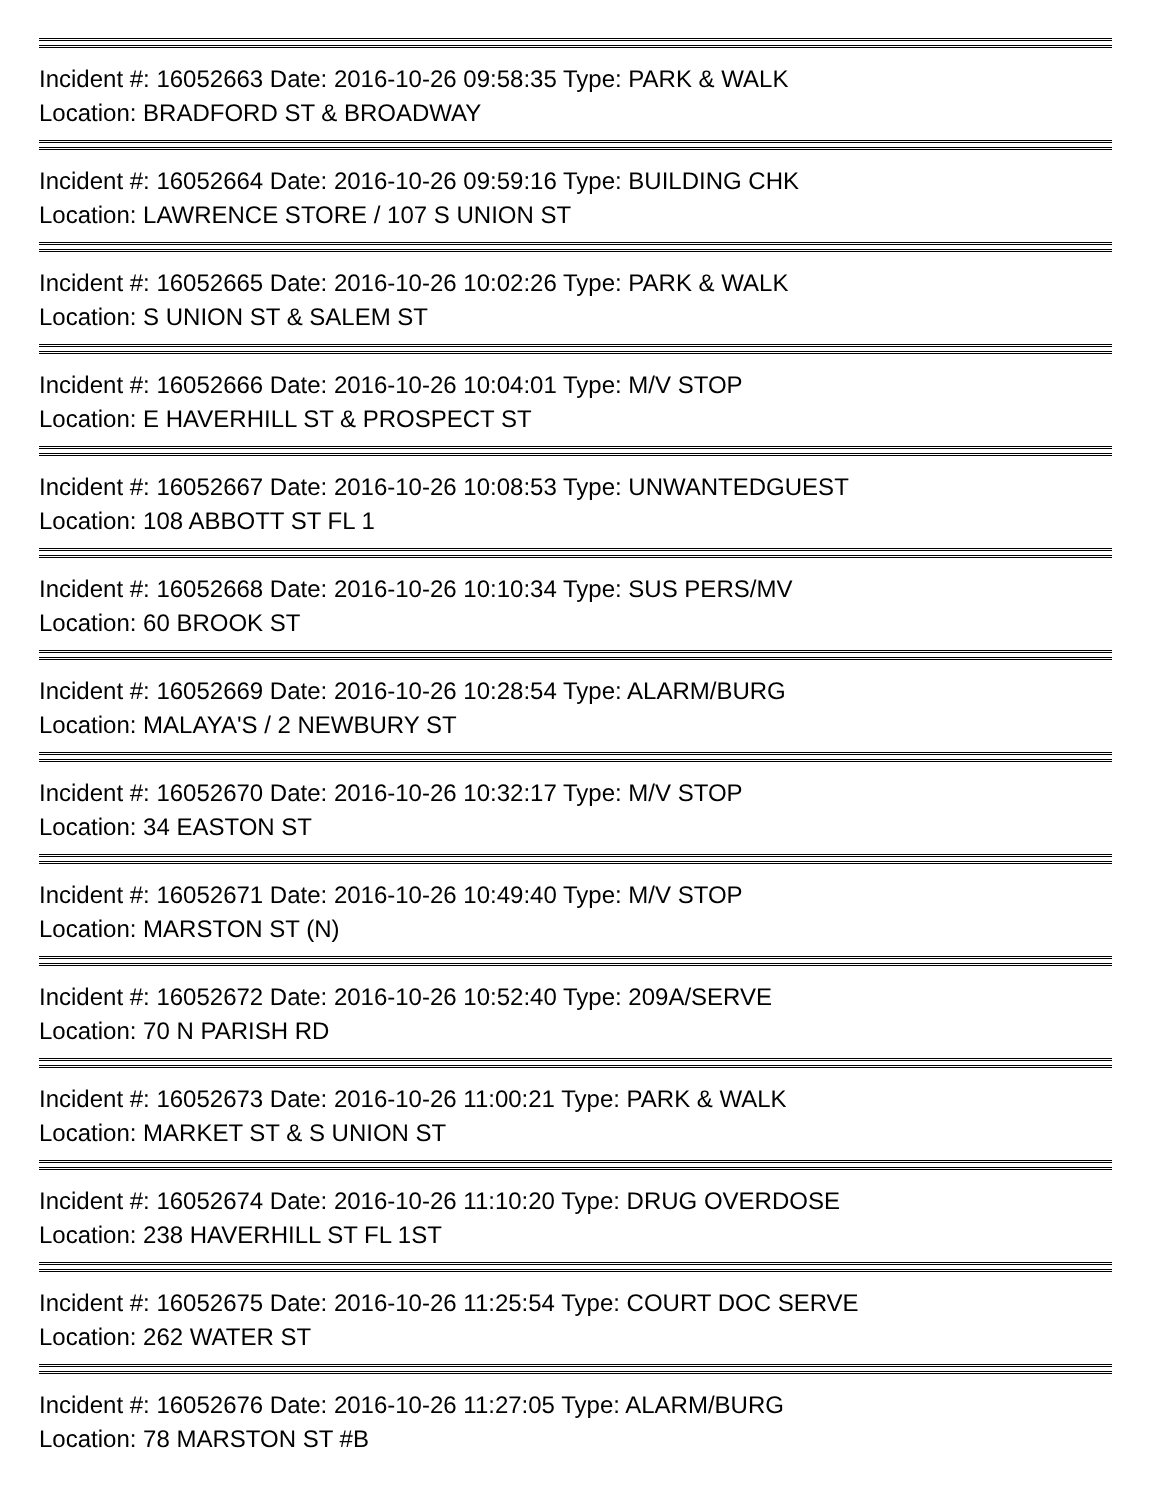Incident #: 16052663 Date: 2016-10-26 09:58:35 Type: PARK & WALK
Location: BRADFORD ST & BROADWAY
Incident #: 16052664 Date: 2016-10-26 09:59:16 Type: BUILDING CHK
Location: LAWRENCE STORE / 107 S UNION ST
Incident #: 16052665 Date: 2016-10-26 10:02:26 Type: PARK & WALK
Location: S UNION ST & SALEM ST
Incident #: 16052666 Date: 2016-10-26 10:04:01 Type: M/V STOP
Location: E HAVERHILL ST & PROSPECT ST
Incident #: 16052667 Date: 2016-10-26 10:08:53 Type: UNWANTEDGUEST
Location: 108 ABBOTT ST FL 1
Incident #: 16052668 Date: 2016-10-26 10:10:34 Type: SUS PERS/MV
Location: 60 BROOK ST
Incident #: 16052669 Date: 2016-10-26 10:28:54 Type: ALARM/BURG
Location: MALAYA'S / 2 NEWBURY ST
Incident #: 16052670 Date: 2016-10-26 10:32:17 Type: M/V STOP
Location: 34 EASTON ST
Incident #: 16052671 Date: 2016-10-26 10:49:40 Type: M/V STOP
Location: MARSTON ST (N)
Incident #: 16052672 Date: 2016-10-26 10:52:40 Type: 209A/SERVE
Location: 70 N PARISH RD
Incident #: 16052673 Date: 2016-10-26 11:00:21 Type: PARK & WALK
Location: MARKET ST & S UNION ST
Incident #: 16052674 Date: 2016-10-26 11:10:20 Type: DRUG OVERDOSE
Location: 238 HAVERHILL ST FL 1ST
Incident #: 16052675 Date: 2016-10-26 11:25:54 Type: COURT DOC SERVE
Location: 262 WATER ST
Incident #: 16052676 Date: 2016-10-26 11:27:05 Type: ALARM/BURG
Location: 78 MARSTON ST #B